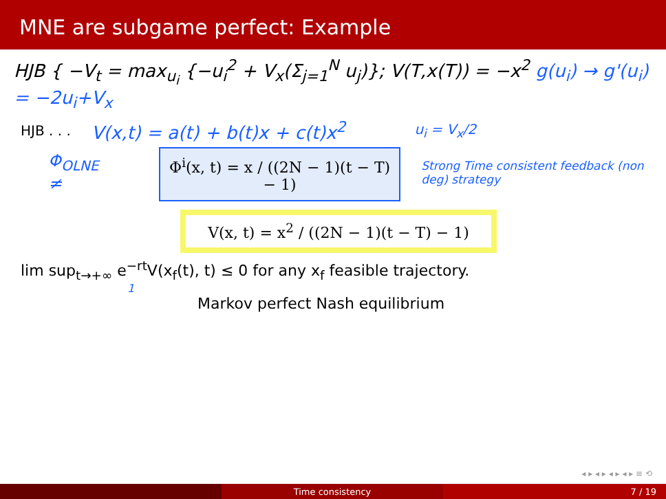MNE are subgame perfect: Example
HJB { −V<sub>t</sub> = max<sub>u<sub>i</sub></sub> {−u<sub>i</sub><sup>2</sup> + V<sub>x</sub>(Σ<sub>j=1</sub><sup>N</sup> u<sub>j</sub>)}; V(T,x(T)) = −x<sup>2</sup> g(u<sub>i</sub>) → g'(u<sub>i</sub>) = −2u<sub>i</sub>+V<sub>x</sub>
HJB . . . V(x,t) = a(t) + b(t)x + c(t)x<sup>2</sup> u<sub>i</sub> = V<sub>x</sub>/2
Φ<sub>OLNE</sub> ≠
Φ<sup>i</sup>(x, t) = x / ((2N − 1)(t − T) − 1)
Strong Time consistent feedback (non deg) strategy
V(x, t) = x<sup>2</sup> / ((2N − 1)(t − T) − 1)
lim sup<sub>t→+∞</sub> e<sup>−rt</sup>V(x<sub>f</sub>(t), t) ≤ 0 for any x<sub>f</sub> feasible trajectory.
1
Markov perfect Nash equilibrium
◂ ▸ ◂ ▸ ◂ ▸ ◂ ▸ ≡ ⟲
Time consistency 7 / 19